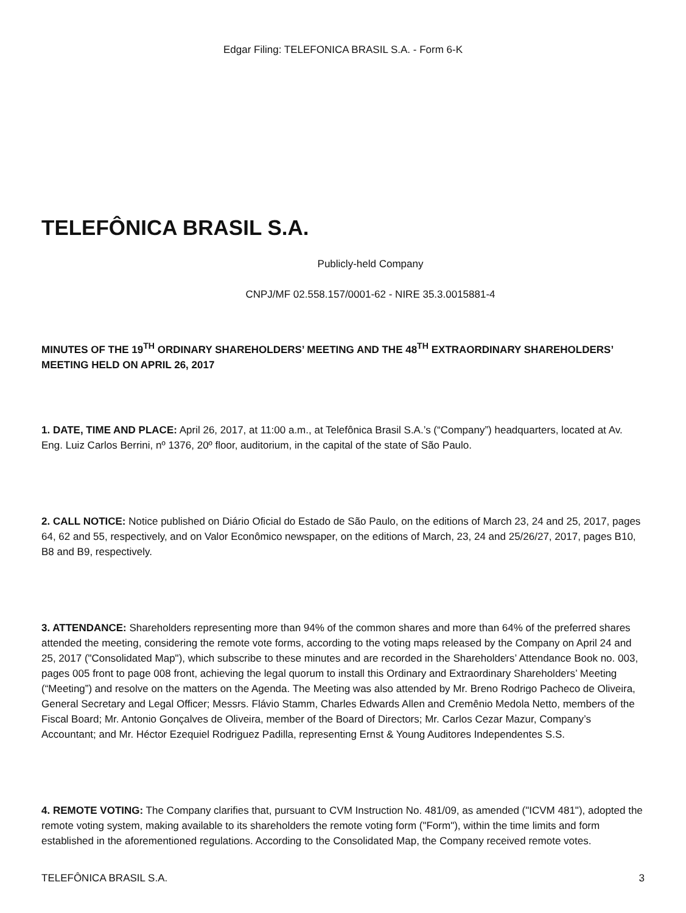Edgar Filing: TELEFONICA BRASIL S.A. - Form 6-K
TELEFÔNICA BRASIL S.A.
Publicly-held Company
CNPJ/MF 02.558.157/0001-62 - NIRE 35.3.0015881-4
MINUTES OF THE 19<sup>TH</sup> ORDINARY SHAREHOLDERS’ MEETING AND THE 48<sup>TH</sup> EXTRAORDINARY SHAREHOLDERS’ MEETING HELD ON APRIL 26, 2017
1. DATE, TIME AND PLACE: April 26, 2017, at 11:00 a.m., at Telefônica Brasil S.A.’s (“Company”) headquarters, located at Av. Eng. Luiz Carlos Berrini, nº 1376, 20º floor, auditorium, in the capital of the state of São Paulo.
2. CALL NOTICE: Notice published on Diário Oficial do Estado de São Paulo, on the editions of March 23, 24 and 25, 2017, pages 64, 62 and 55, respectively, and on Valor Econômico newspaper, on the editions of March, 23, 24 and 25/26/27, 2017, pages B10, B8 and B9, respectively.
3. ATTENDANCE: Shareholders representing more than 94% of the common shares and more than 64% of the preferred shares attended the meeting, considering the remote vote forms, according to the voting maps released by the Company on April 24 and 25, 2017 ("Consolidated Map"), which subscribe to these minutes and are recorded in the Shareholders’ Attendance Book no. 003, pages 005 front to page 008 front, achieving the legal quorum to install this Ordinary and Extraordinary Shareholders’ Meeting (“Meeting”) and resolve on the matters on the Agenda. The Meeting was also attended by Mr. Breno Rodrigo Pacheco de Oliveira, General Secretary and Legal Officer; Messrs. Flávio Stamm, Charles Edwards Allen and Cremênio Medola Netto, members of the Fiscal Board; Mr. Antonio Gonçalves de Oliveira, member of the Board of Directors; Mr. Carlos Cezar Mazur, Company’s Accountant; and Mr. Héctor Ezequiel Rodriguez Padilla, representing Ernst & Young Auditores Independentes S.S.
4. REMOTE VOTING: The Company clarifies that, pursuant to CVM Instruction No. 481/09, as amended ("ICVM 481"), adopted the remote voting system, making available to its shareholders the remote voting form ("Form"), within the time limits and form established in the aforementioned regulations. According to the Consolidated Map, the Company received remote votes.
TELEFÔNICA BRASIL S.A. 3